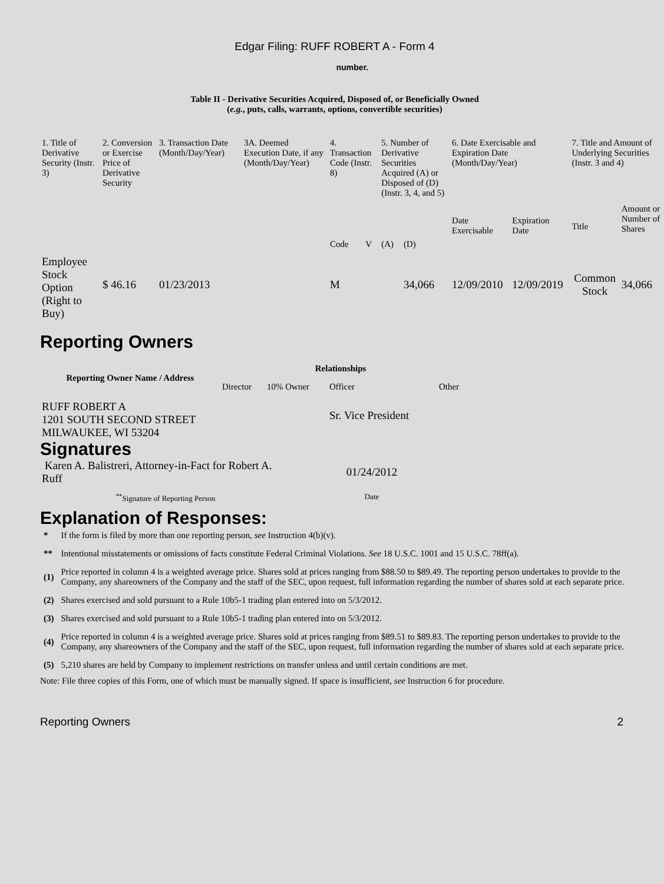Edgar Filing: RUFF ROBERT A - Form 4
number.
Table II - Derivative Securities Acquired, Disposed of, or Beneficially Owned
(e.g., puts, calls, warrants, options, convertible securities)
| 1. Title of Derivative Security (Instr. 3) | 2. Conversion or Exercise Price of Derivative Security | 3. Transaction Date (Month/Day/Year) | 3A. Deemed Execution Date, if any (Month/Day/Year) | 4. Transaction Code (Instr. 8) | | 5. Number of Derivative Securities Acquired (A) or Disposed of (D) (Instr. 3, 4, and 5) | | 6. Date Exercisable and Expiration Date (Month/Day/Year) | | 7. Title and Amount of Underlying Securities (Instr. 3 and 4) | |
| | | | | Code | V | (A) | (D) | Date Exercisable | Expiration Date | Title | Amount or Number of Shares |
| Employee Stock Option (Right to Buy) | $ 46.16 | 01/23/2013 | | M | | | 34,066 | 12/09/2010 | 12/09/2019 | Common Stock | 34,066 |
Reporting Owners
| Reporting Owner Name / Address | Relationships | | | |
| --- | --- | --- | --- | --- |
| | Director | 10% Owner | Officer | Other |
| RUFF ROBERT A 1201 SOUTH SECOND STREET MILWAUKEE, WI 53204 | | | Sr. Vice President | |
Signatures
| Karen A. Balistreri, Attorney-in-Fact for Robert A. Ruff | 01/24/2012 |
| <sup>**</sup> Signature of Reporting Person | Date |
Explanation of Responses:
| * | If the form is filed by more than one reporting person, see Instruction 4(b)(v). |
| ** | Intentional misstatements or omissions of facts constitute Federal Criminal Violations. See 18 U.S.C. 1001 and 15 U.S.C. 78ff(a). |
| (1) | Price reported in column 4 is a weighted average price. Shares sold at prices ranging from $88.50 to $89.49. The reporting person undertakes to provide to the Company, any shareowners of the Company and the staff of the SEC, upon request, full information regarding the number of shares sold at each separate price. |
| (2) | Shares exercised and sold pursuant to a Rule 10b5-1 trading plan entered into on 5/3/2012. |
| (3) | Shares exercised and sold pursuant to a Rule 10b5-1 trading plan entered into on 5/3/2012. |
| (4) | Price reported in column 4 is a weighted average price. Shares sold at prices ranging from $89.51 to $89.83. The reporting person undertakes to provide to the Company, any shareowners of the Company and the staff of the SEC, upon request, full information regarding the number of shares sold at each separate price. |
| (5) | 5,210 shares are held by Company to implement restrictions on transfer unless and until certain conditions are met. |
Note: File three copies of this Form, one of which must be manually signed. If space is insufficient, see Instruction 6 for procedure.
Reporting Owners 2